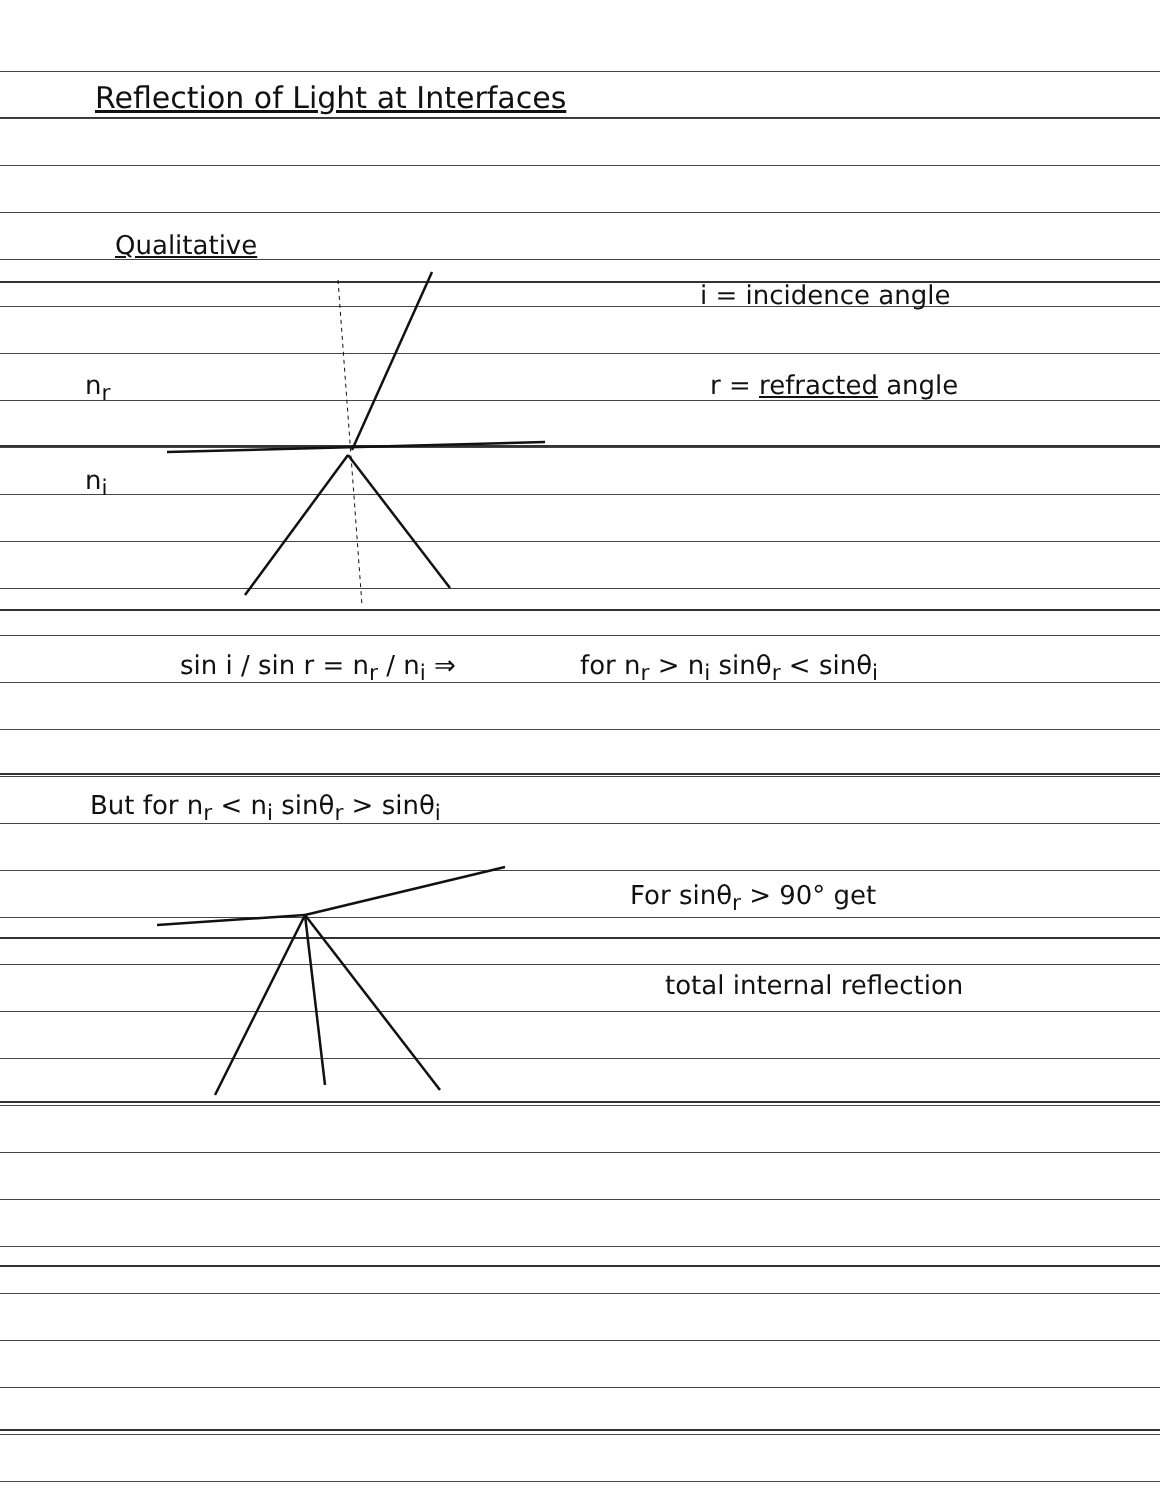Reflection of Light at Interfaces
Qualitative
i = incidence angle
n<sub>r</sub> r = refracted angle
n<sub>i</sub>
sin i / sin r = n<sub>r</sub> / n<sub>i</sub> ⇒ for n<sub>r</sub> > n<sub>i</sub> sinθ<sub>r</sub> < sinθ<sub>i</sub>
But for n<sub>r</sub> < n<sub>i</sub> sinθ<sub>r</sub> > sinθ<sub>i</sub>
For sinθ<sub>r</sub> > 90° get
total internal reflection